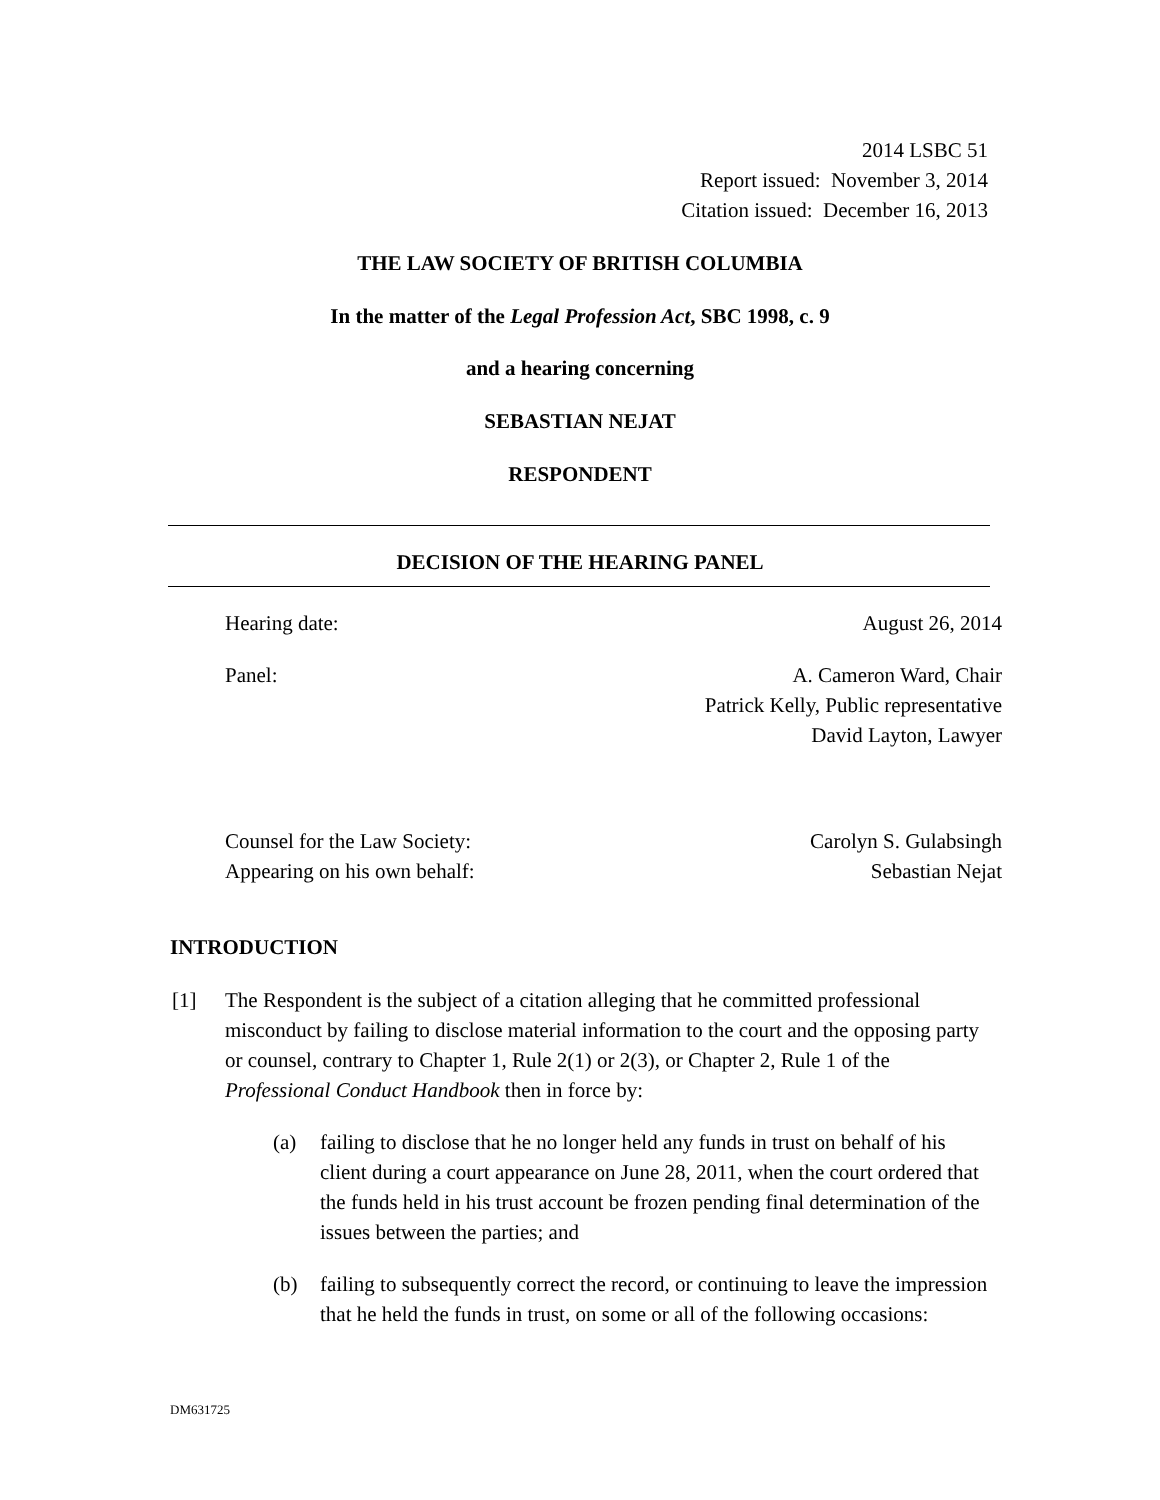2014 LSBC 51
Report issued: November 3, 2014
Citation issued: December 16, 2013
THE LAW SOCIETY OF BRITISH COLUMBIA
In the matter of the Legal Profession Act, SBC 1998, c. 9
and a hearing concerning
SEBASTIAN NEJAT
RESPONDENT
DECISION OF THE HEARING PANEL
Hearing date: August 26, 2014
Panel: A. Cameron Ward, Chair
Patrick Kelly, Public representative
David Layton, Lawyer
Counsel for the Law Society:
Appearing on his own behalf: Carolyn S. Gulabsingh
Sebastian Nejat
INTRODUCTION
[1] The Respondent is the subject of a citation alleging that he committed professional misconduct by failing to disclose material information to the court and the opposing party or counsel, contrary to Chapter 1, Rule 2(1) or 2(3), or Chapter 2, Rule 1 of the Professional Conduct Handbook then in force by:
(a) failing to disclose that he no longer held any funds in trust on behalf of his client during a court appearance on June 28, 2011, when the court ordered that the funds held in his trust account be frozen pending final determination of the issues between the parties; and
(b) failing to subsequently correct the record, or continuing to leave the impression that he held the funds in trust, on some or all of the following occasions:
DM631725